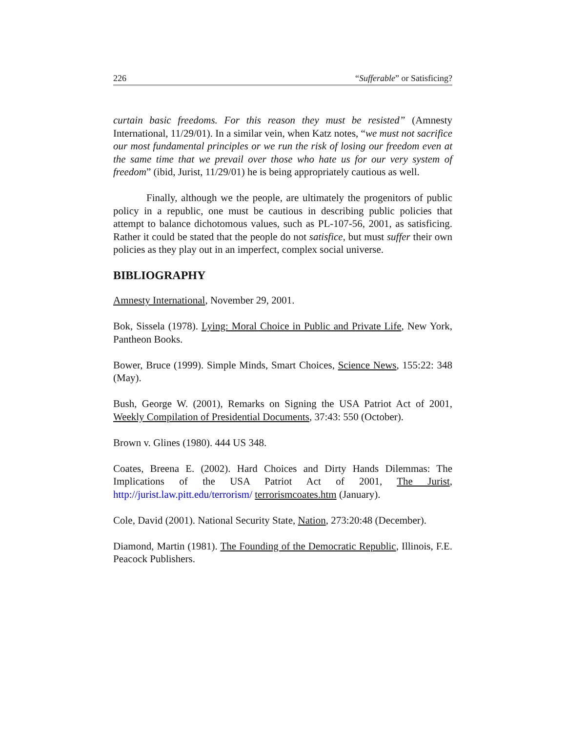226 “Sufferable” or Satisficing?
curtain basic freedoms. For this reason they must be resisted” (Amnesty International, 11/29/01). In a similar vein, when Katz notes, “we must not sacrifice our most fundamental principles or we run the risk of losing our freedom even at the same time that we prevail over those who hate us for our very system of freedom” (ibid, Jurist, 11/29/01) he is being appropriately cautious as well.
Finally, although we the people, are ultimately the progenitors of public policy in a republic, one must be cautious in describing public policies that attempt to balance dichotomous values, such as PL-107-56, 2001, as satisficing. Rather it could be stated that the people do not satisfice, but must suffer their own policies as they play out in an imperfect, complex social universe.
BIBLIOGRAPHY
Amnesty International, November 29, 2001.
Bok, Sissela (1978). Lying: Moral Choice in Public and Private Life, New York, Pantheon Books.
Bower, Bruce (1999). Simple Minds, Smart Choices, Science News, 155:22: 348 (May).
Bush, George W. (2001), Remarks on Signing the USA Patriot Act of 2001, Weekly Compilation of Presidential Documents, 37:43: 550 (October).
Brown v. Glines (1980). 444 US 348.
Coates, Breena E. (2002). Hard Choices and Dirty Hands Dilemmas: The Implications of the USA Patriot Act of 2001, The Jurist, http://jurist.law.pitt.edu/terrorism/ terrorismcoates.htm (January).
Cole, David (2001). National Security State, Nation, 273:20:48 (December).
Diamond, Martin (1981). The Founding of the Democratic Republic, Illinois, F.E. Peacock Publishers.